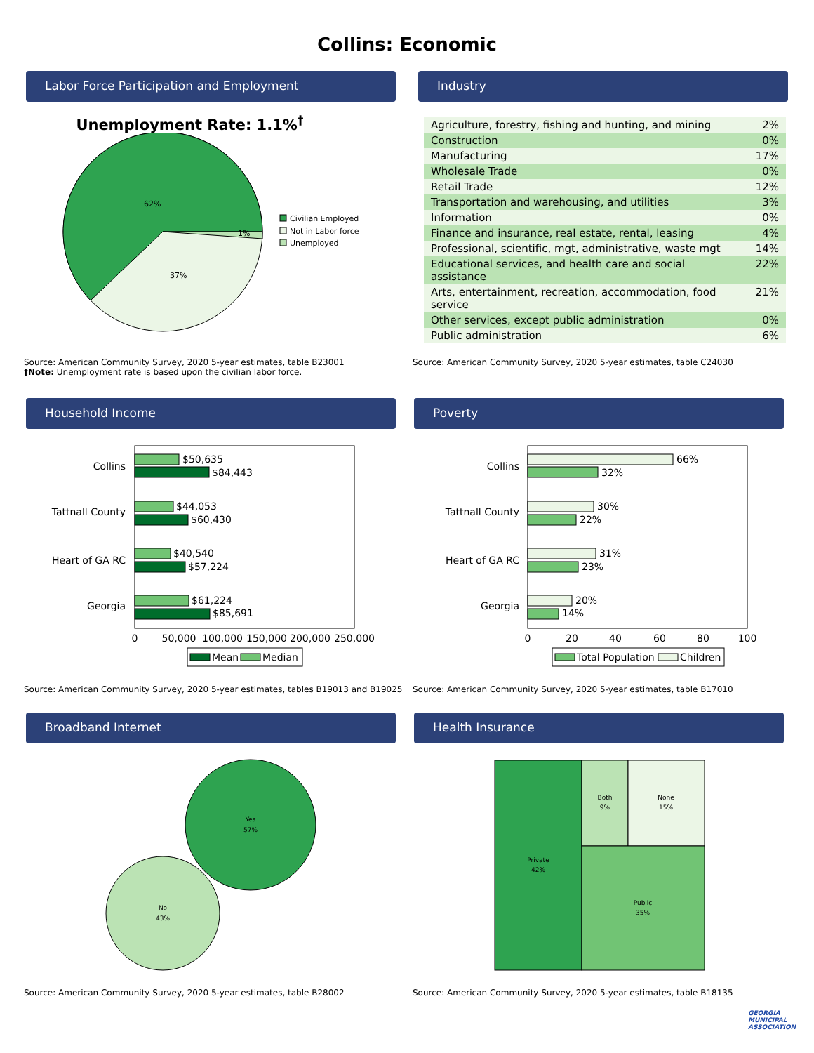Collins: Economic
Labor Force Participation and Employment
Unemployment Rate: 1.1%<sup>†</sup>
62%
37%
1%
Civilian Employed
Not in Labor force
Unemployed
Source: American Community Survey, 2020 5-year estimates, table B23001
†Note: Unemployment rate is based upon the civilian labor force.
Industry
| Agriculture, forestry, fishing and hunting, and mining | 2% |
| Construction | 0% |
| Manufacturing | 17% |
| Wholesale Trade | 0% |
| Retail Trade | 12% |
| Transportation and warehousing, and utilities | 3% |
| Information | 0% |
| Finance and insurance, real estate, rental, leasing | 4% |
| Professional, scientific, mgt, administrative, waste mgt | 14% |
| Educational services, and health care and social assistance | 22% |
| Arts, entertainment, recreation, accommodation, food service | 21% |
| Other services, except public administration | 0% |
| Public administration | 6% |
Source: American Community Survey, 2020 5-year estimates, table C24030
Household Income
Collins
$50,635
$84,443
Tattnall County
$44,053
$60,430
Heart of GA RC
$40,540
$57,224
Georgia
$61,224
$85,691
0
50,000
100,000
150,000
200,000
250,000
Mean
Median
Source: American Community Survey, 2020 5-year estimates, tables B19013 and B19025
Poverty
Collins
66%
32%
Tattnall County
30%
22%
Heart of GA RC
31%
23%
Georgia
20%
14%
0
20
40
60
80
100
Total Population
Children
Source: American Community Survey, 2020 5-year estimates, table B17010
Broadband Internet
Yes
57%
No
43%
Source: American Community Survey, 2020 5-year estimates, table B28002
Health Insurance
Private
42%
Both
9%
None
15%
Public
35%
Source: American Community Survey, 2020 5-year estimates, table B18135
GEORGIA
MUNICIPAL
ASSOCIATION